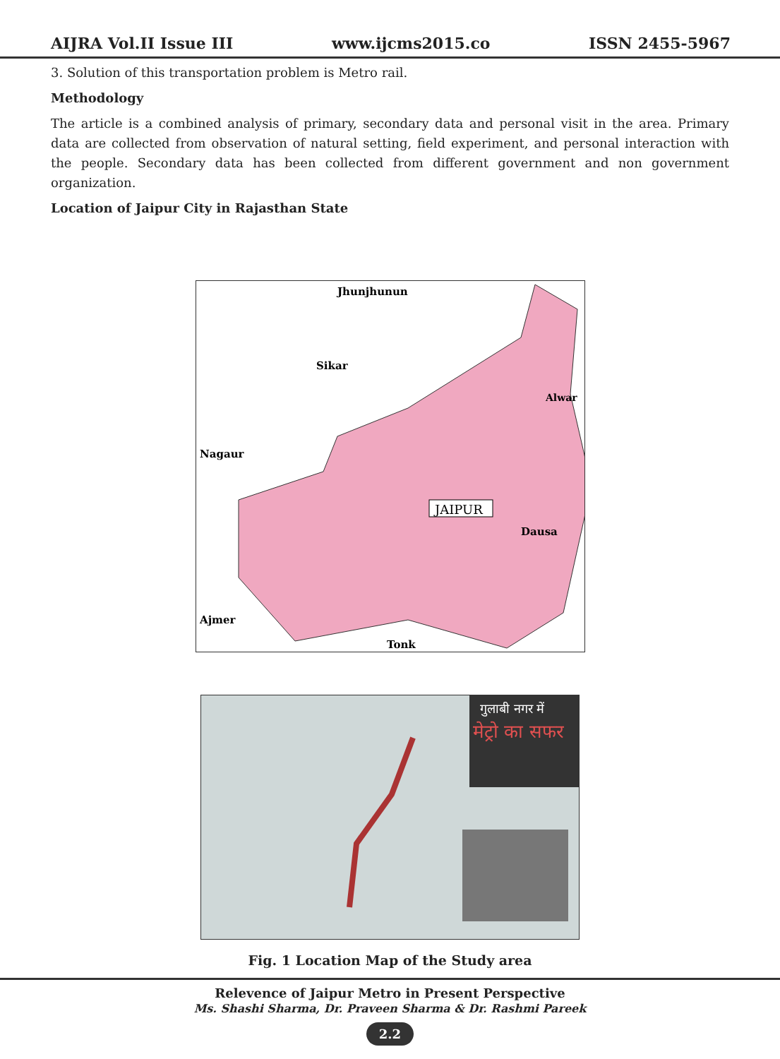AIJRA Vol.II Issue III www.ijcms2015.co ISSN 2455-5967
3. Solution of this transportation problem is Metro rail.
Methodology
The article is a combined analysis of primary, secondary data and personal visit in the area. Primary data are collected from observation of natural setting, field experiment, and personal interaction with the people. Secondary data has been collected from different government and non government organization.
Location of Jaipur City in Rajasthan State
Jhunjhunun
Sikar
Alwar
Nagaur
Dausa
Ajmer
Tonk
JAIPUR
गुलाबी नगर में
मेट्रो का सफर
Fig. 1 Location Map of the Study area
Relevence of Jaipur Metro in Present Perspective
Ms. Shashi Sharma, Dr. Praveen Sharma & Dr. Rashmi Pareek
2.2